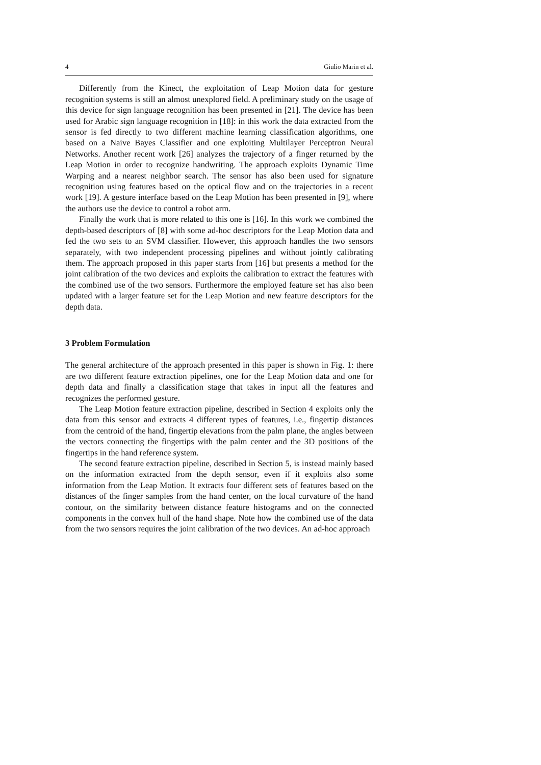4 Giulio Marin et al.
Differently from the Kinect, the exploitation of Leap Motion data for gesture recognition systems is still an almost unexplored field. A preliminary study on the usage of this device for sign language recognition has been presented in [21]. The device has been used for Arabic sign language recognition in [18]: in this work the data extracted from the sensor is fed directly to two different machine learning classification algorithms, one based on a Naive Bayes Classifier and one exploiting Multilayer Perceptron Neural Networks. Another recent work [26] analyzes the trajectory of a finger returned by the Leap Motion in order to recognize handwriting. The approach exploits Dynamic Time Warping and a nearest neighbor search. The sensor has also been used for signature recognition using features based on the optical flow and on the trajectories in a recent work [19]. A gesture interface based on the Leap Motion has been presented in [9], where the authors use the device to control a robot arm.
Finally the work that is more related to this one is [16]. In this work we combined the depth-based descriptors of [8] with some ad-hoc descriptors for the Leap Motion data and fed the two sets to an SVM classifier. However, this approach handles the two sensors separately, with two independent processing pipelines and without jointly calibrating them. The approach proposed in this paper starts from [16] but presents a method for the joint calibration of the two devices and exploits the calibration to extract the features with the combined use of the two sensors. Furthermore the employed feature set has also been updated with a larger feature set for the Leap Motion and new feature descriptors for the depth data.
3 Problem Formulation
The general architecture of the approach presented in this paper is shown in Fig. 1: there are two different feature extraction pipelines, one for the Leap Motion data and one for depth data and finally a classification stage that takes in input all the features and recognizes the performed gesture.
The Leap Motion feature extraction pipeline, described in Section 4 exploits only the data from this sensor and extracts 4 different types of features, i.e., fingertip distances from the centroid of the hand, fingertip elevations from the palm plane, the angles between the vectors connecting the fingertips with the palm center and the 3D positions of the fingertips in the hand reference system.
The second feature extraction pipeline, described in Section 5, is instead mainly based on the information extracted from the depth sensor, even if it exploits also some information from the Leap Motion. It extracts four different sets of features based on the distances of the finger samples from the hand center, on the local curvature of the hand contour, on the similarity between distance feature histograms and on the connected components in the convex hull of the hand shape. Note how the combined use of the data from the two sensors requires the joint calibration of the two devices. An ad-hoc approach